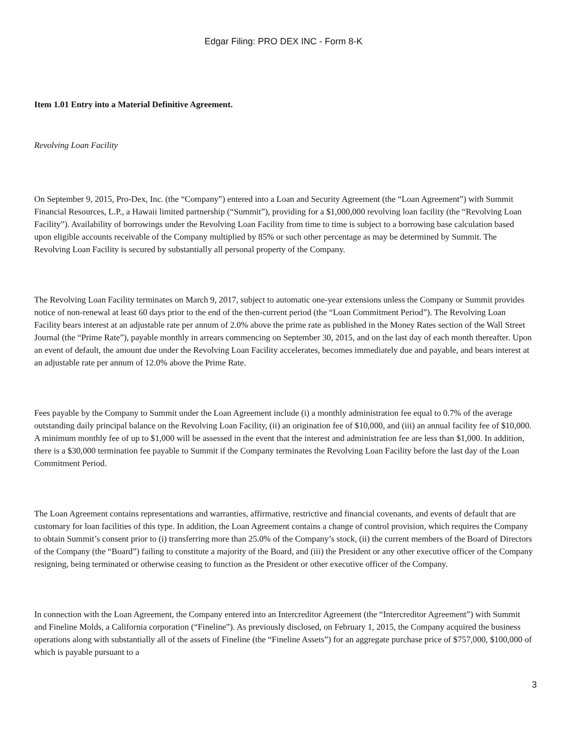Edgar Filing: PRO DEX INC - Form 8-K
Item 1.01 Entry into a Material Definitive Agreement.
Revolving Loan Facility
On September 9, 2015, Pro-Dex, Inc. (the “Company”) entered into a Loan and Security Agreement (the “Loan Agreement”) with Summit Financial Resources, L.P., a Hawaii limited partnership (“Summit”), providing for a $1,000,000 revolving loan facility (the “Revolving Loan Facility”). Availability of borrowings under the Revolving Loan Facility from time to time is subject to a borrowing base calculation based upon eligible accounts receivable of the Company multiplied by 85% or such other percentage as may be determined by Summit. The Revolving Loan Facility is secured by substantially all personal property of the Company.
The Revolving Loan Facility terminates on March 9, 2017, subject to automatic one-year extensions unless the Company or Summit provides notice of non-renewal at least 60 days prior to the end of the then-current period (the “Loan Commitment Period”). The Revolving Loan Facility bears interest at an adjustable rate per annum of 2.0% above the prime rate as published in the Money Rates section of the Wall Street Journal (the “Prime Rate”), payable monthly in arrears commencing on September 30, 2015, and on the last day of each month thereafter. Upon an event of default, the amount due under the Revolving Loan Facility accelerates, becomes immediately due and payable, and bears interest at an adjustable rate per annum of 12.0% above the Prime Rate.
Fees payable by the Company to Summit under the Loan Agreement include (i) a monthly administration fee equal to 0.7% of the average outstanding daily principal balance on the Revolving Loan Facility, (ii) an origination fee of $10,000, and (iii) an annual facility fee of $10,000. A minimum monthly fee of up to $1,000 will be assessed in the event that the interest and administration fee are less than $1,000. In addition, there is a $30,000 termination fee payable to Summit if the Company terminates the Revolving Loan Facility before the last day of the Loan Commitment Period.
The Loan Agreement contains representations and warranties, affirmative, restrictive and financial covenants, and events of default that are customary for loan facilities of this type. In addition, the Loan Agreement contains a change of control provision, which requires the Company to obtain Summit’s consent prior to (i) transferring more than 25.0% of the Company’s stock, (ii) the current members of the Board of Directors of the Company (the “Board”) failing to constitute a majority of the Board, and (iii) the President or any other executive officer of the Company resigning, being terminated or otherwise ceasing to function as the President or other executive officer of the Company.
In connection with the Loan Agreement, the Company entered into an Intercreditor Agreement (the “Intercreditor Agreement”) with Summit and Fineline Molds, a California corporation (“Fineline”). As previously disclosed, on February 1, 2015, the Company acquired the business operations along with substantially all of the assets of Fineline (the “Fineline Assets”) for an aggregate purchase price of $757,000, $100,000 of which is payable pursuant to a
3